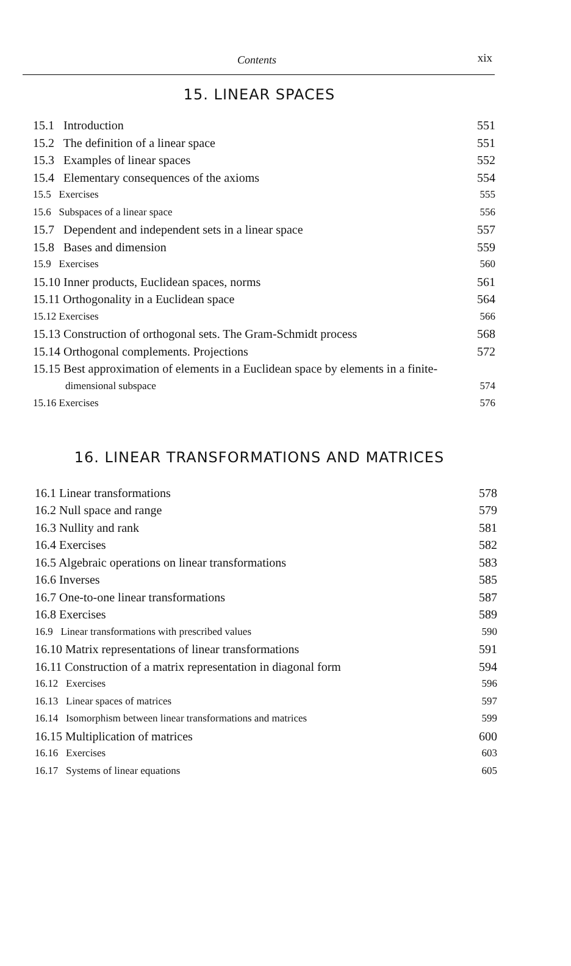Contents xix
15. LINEAR SPACES
15.1 Introduction 551
15.2 The definition of a linear space 551
15.3 Examples of linear spaces 552
15.4 Elementary consequences of the axioms 554
15.5 Exercises 555
15.6 Subspaces of a linear space 556
15.7 Dependent and independent sets in a linear space 557
15.8 Bases and dimension 559
15.9 Exercises 560
15.10 Inner products, Euclidean spaces, norms 561
15.11 Orthogonality in a Euclidean space 564
15.12 Exercises 566
15.13 Construction of orthogonal sets. The Gram-Schmidt process 568
15.14 Orthogonal complements. Projections 572
15.15 Best approximation of elements in a Euclidean space by elements in a finite-
dimensional subspace 574
15.16 Exercises 576
16. LINEAR TRANSFORMATIONS AND MATRICES
16.1 Linear transformations 578
16.2 Null space and range 579
16.3 Nullity and rank 581
16.4 Exercises 582
16.5 Algebraic operations on linear transformations 583
16.6 Inverses 585
16.7 One-to-one linear transformations 587
16.8 Exercises 589
16.9 Linear transformations with prescribed values 590
16.10 Matrix representations of linear transformations 591
16.11 Construction of a matrix representation in diagonal form 594
16.12 Exercises 596
16.13 Linear spaces of matrices 597
16.14 Isomorphism between linear transformations and matrices 599
16.15 Multiplication of matrices 600
16.16 Exercises 603
16.17 Systems of linear equations 605